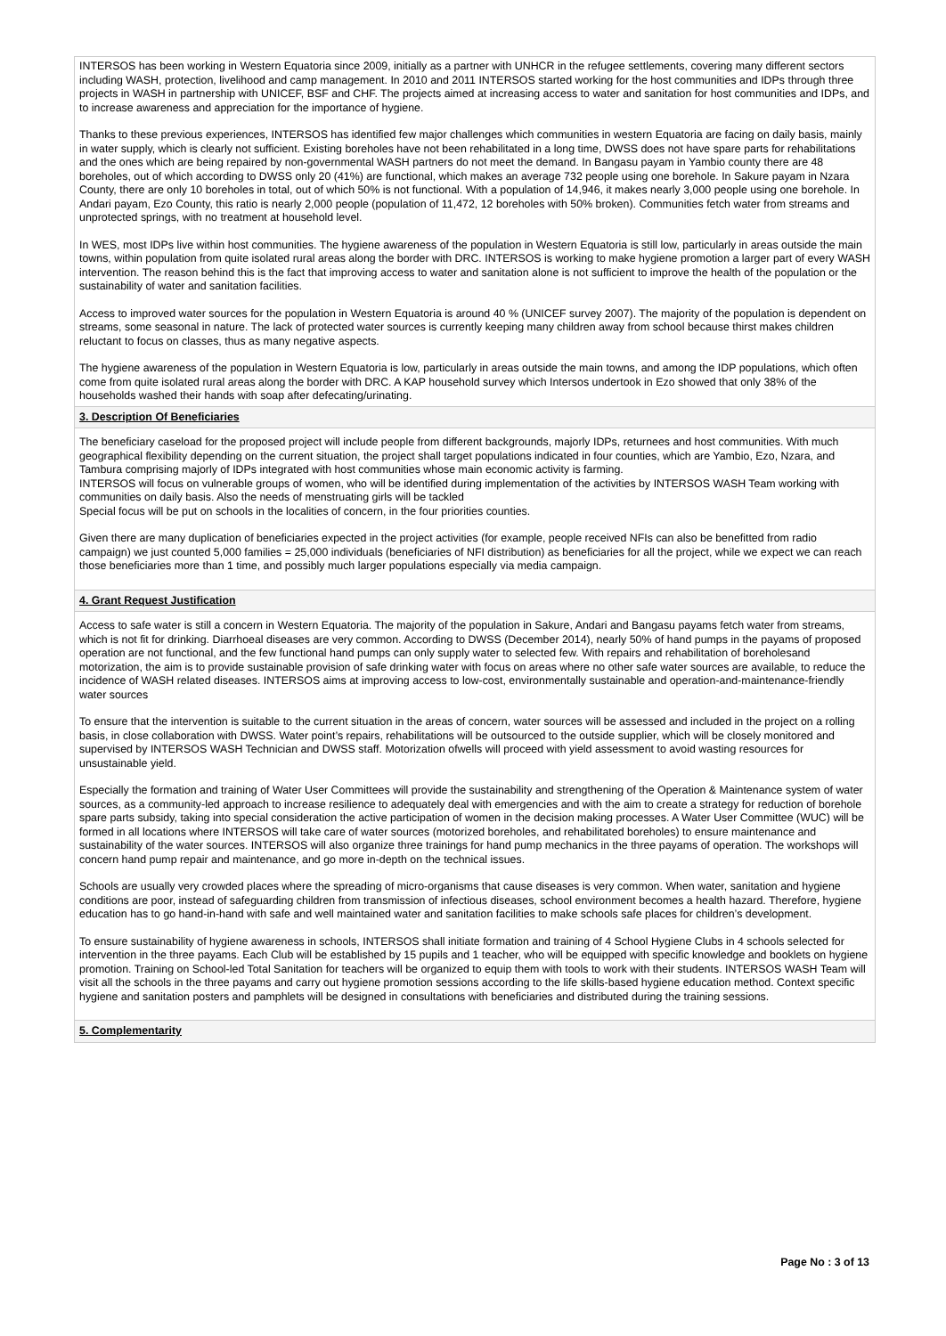INTERSOS has been working in Western Equatoria since 2009, initially as a partner with UNHCR in the refugee settlements, covering many different sectors including WASH, protection, livelihood and camp management. In 2010 and 2011 INTERSOS started working for the host communities and IDPs through three projects in WASH in partnership with UNICEF, BSF and CHF. The projects aimed at increasing access to water and sanitation for host communities and IDPs, and to increase awareness and appreciation for the importance of hygiene.
Thanks to these previous experiences, INTERSOS has identified few major challenges which communities in western Equatoria are facing on daily basis, mainly in water supply, which is clearly not sufficient. Existing boreholes have not been rehabilitated in a long time, DWSS does not have spare parts for rehabilitations and the ones which are being repaired by non-governmental WASH partners do not meet the demand. In Bangasu payam in Yambio county there are 48 boreholes, out of which according to DWSS only 20 (41%) are functional, which makes an average 732 people using one borehole. In Sakure payam in Nzara County, there are only 10 boreholes in total, out of which 50% is not functional. With a population of 14,946, it makes nearly 3,000 people using one borehole. In Andari payam, Ezo County, this ratio is nearly 2,000 people (population of 11,472, 12 boreholes with 50% broken). Communities fetch water from streams and unprotected springs, with no treatment at household level.
In WES, most IDPs live within host communities. The hygiene awareness of the population in Western Equatoria is still low, particularly in areas outside the main towns, within population from quite isolated rural areas along the border with DRC. INTERSOS is working to make hygiene promotion a larger part of every WASH intervention. The reason behind this is the fact that improving access to water and sanitation alone is not sufficient to improve the health of the population or the sustainability of water and sanitation facilities.
Access to improved water sources for the population in Western Equatoria is around 40 % (UNICEF survey 2007). The majority of the population is dependent on streams, some seasonal in nature. The lack of protected water sources is currently keeping many children away from school because thirst makes children reluctant to focus on classes, thus as many negative aspects.
The hygiene awareness of the population in Western Equatoria is low, particularly in areas outside the main towns, and among the IDP populations, which often come from quite isolated rural areas along the border with DRC. A KAP household survey which Intersos undertook in Ezo showed that only 38% of the households washed their hands with soap after defecating/urinating.
3. Description Of Beneficiaries
The beneficiary caseload for the proposed project will include people from different backgrounds, majorly IDPs, returnees and host communities. With much geographical flexibility depending on the current situation, the project shall target populations indicated in four counties, which are Yambio, Ezo, Nzara, and Tambura comprising majorly of IDPs integrated with host communities whose main economic activity is farming.
INTERSOS will focus on vulnerable groups of women, who will be identified during implementation of the activities by INTERSOS WASH Team working with communities on daily basis. Also the needs of menstruating girls will be tackled
Special focus will be put on schools in the localities of concern, in the four priorities counties.
Given there are many duplication of beneficiaries expected in the project activities (for example, people received NFIs can also be benefitted from radio campaign) we just counted 5,000 families = 25,000 individuals (beneficiaries of NFI distribution) as beneficiaries for all the project, while we expect we can reach those beneficiaries more than 1 time, and possibly much larger populations especially via media campaign.
4. Grant Request Justification
Access to safe water is still a concern in Western Equatoria. The majority of the population in Sakure, Andari and Bangasu payams fetch water from streams, which is not fit for drinking. Diarrhoeal diseases are very common. According to DWSS (December 2014), nearly 50% of hand pumps in the payams of proposed operation are not functional, and the few functional hand pumps can only supply water to selected few. With repairs and rehabilitation of boreholesand motorization, the aim is to provide sustainable provision of safe drinking water with focus on areas where no other safe water sources are available, to reduce the incidence of WASH related diseases. INTERSOS aims at improving access to low-cost, environmentally sustainable and operation-and-maintenance-friendly water sources
To ensure that the intervention is suitable to the current situation in the areas of concern, water sources will be assessed and included in the project on a rolling basis, in close collaboration with DWSS. Water point’s repairs, rehabilitations will be outsourced to the outside supplier, which will be closely monitored and supervised by INTERSOS WASH Technician and DWSS staff. Motorization ofwells will proceed with yield assessment to avoid wasting resources for unsustainable yield.
Especially the formation and training of Water User Committees will provide the sustainability and strengthening of the Operation & Maintenance system of water sources, as a community-led approach to increase resilience to adequately deal with emergencies and with the aim to create a strategy for reduction of borehole spare parts subsidy, taking into special consideration the active participation of women in the decision making processes. A Water User Committee (WUC) will be formed in all locations where INTERSOS will take care of water sources (motorized boreholes, and rehabilitated boreholes) to ensure maintenance and sustainability of the water sources. INTERSOS will also organize three trainings for hand pump mechanics in the three payams of operation. The workshops will concern hand pump repair and maintenance, and go more in-depth on the technical issues.
Schools are usually very crowded places where the spreading of micro-organisms that cause diseases is very common. When water, sanitation and hygiene conditions are poor, instead of safeguarding children from transmission of infectious diseases, school environment becomes a health hazard. Therefore, hygiene education has to go hand-in-hand with safe and well maintained water and sanitation facilities to make schools safe places for children’s development.
To ensure sustainability of hygiene awareness in schools, INTERSOS shall initiate formation and training of 4 School Hygiene Clubs in 4 schools selected for intervention in the three payams. Each Club will be established by 15 pupils and 1 teacher, who will be equipped with specific knowledge and booklets on hygiene promotion. Training on School-led Total Sanitation for teachers will be organized to equip them with tools to work with their students. INTERSOS WASH Team will visit all the schools in the three payams and carry out hygiene promotion sessions according to the life skills-based hygiene education method. Context specific hygiene and sanitation posters and pamphlets will be designed in consultations with beneficiaries and distributed during the training sessions.
5. Complementarity
Page No : 3 of 13